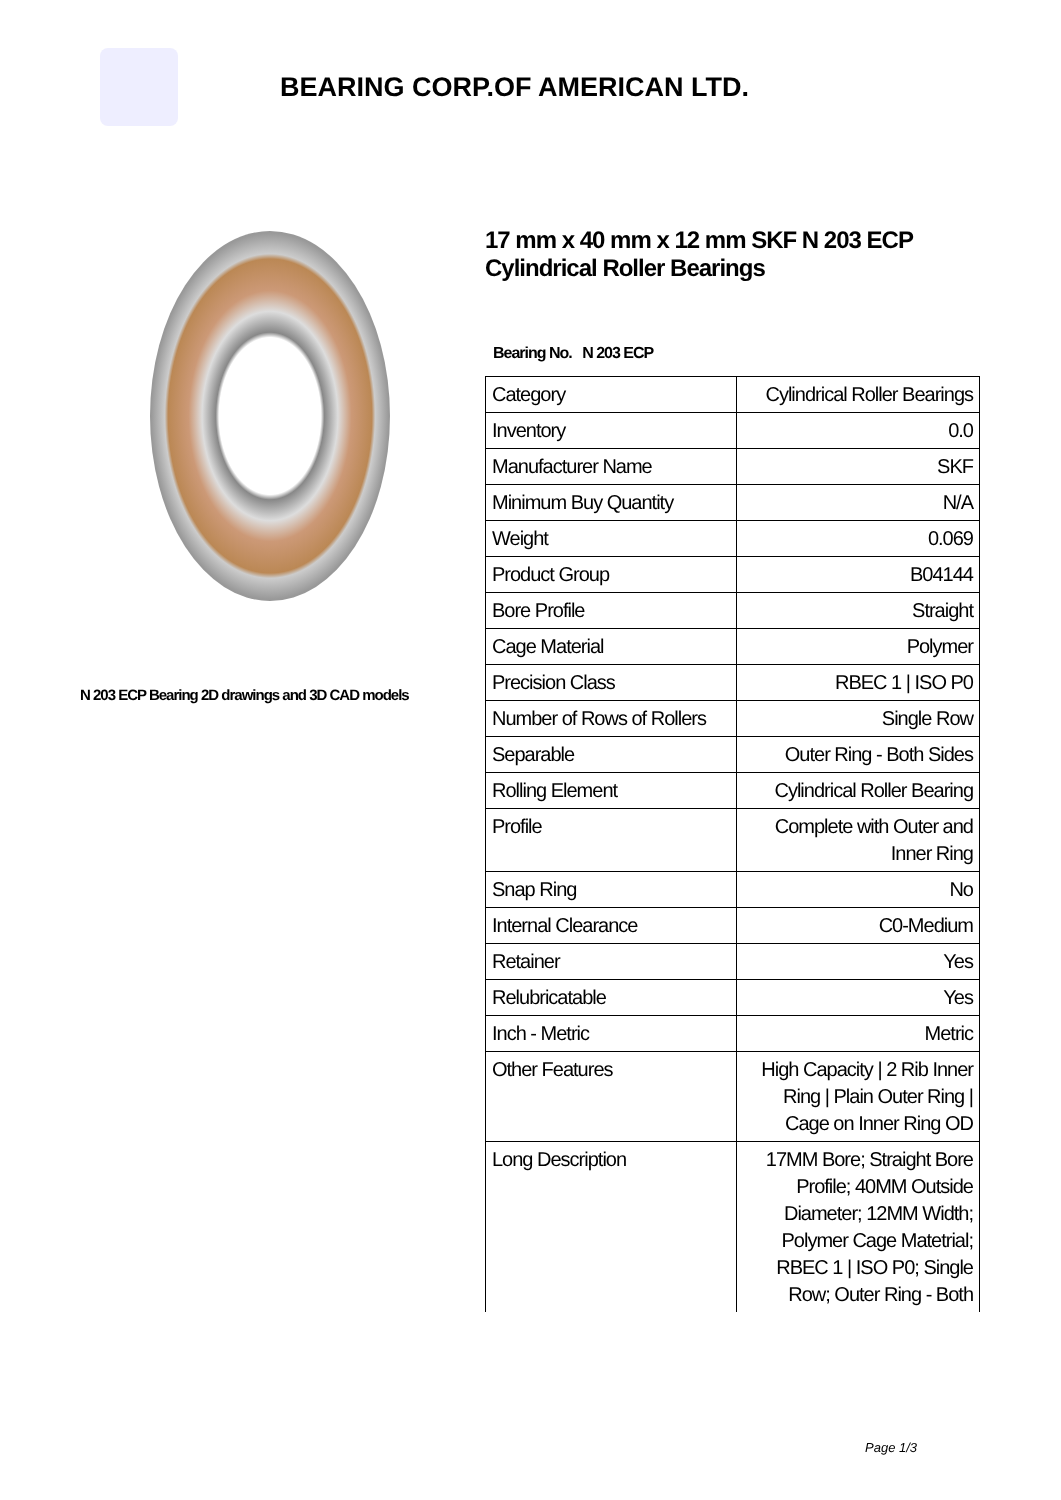BEARING CORP.OF AMERICAN LTD.
N 203 ECP Bearing 2D drawings and 3D CAD models
17 mm x 40 mm x 12 mm SKF N 203 ECP Cylindrical Roller Bearings
Bearing No. N 203 ECP
| Category | Cylindrical Roller Bearings |
| Inventory | 0.0 |
| Manufacturer Name | SKF |
| Minimum Buy Quantity | N/A |
| Weight | 0.069 |
| Product Group | B04144 |
| Bore Profile | Straight |
| Cage Material | Polymer |
| Precision Class | RBEC 1 / ISO P0 |
| Number of Rows of Rollers | Single Row |
| Separable | Outer Ring - Both Sides |
| Rolling Element | Cylindrical Roller Bearing |
| Profile | Complete with Outer and Inner Ring |
| Snap Ring | No |
| Internal Clearance | C0-Medium |
| Retainer | Yes |
| Relubricatable | Yes |
| Inch - Metric | Metric |
| Other Features | High Capacity / 2 Rib Inner Ring / Plain Outer Ring / Cage on Inner Ring OD |
| Long Description | 17MM Bore; Straight Bore Profile; 40MM Outside Diameter; 12MM Width; Polymer Cage Matetrial; RBEC 1 / ISO P0; Single Row; Outer Ring - Both |
Page 1/3